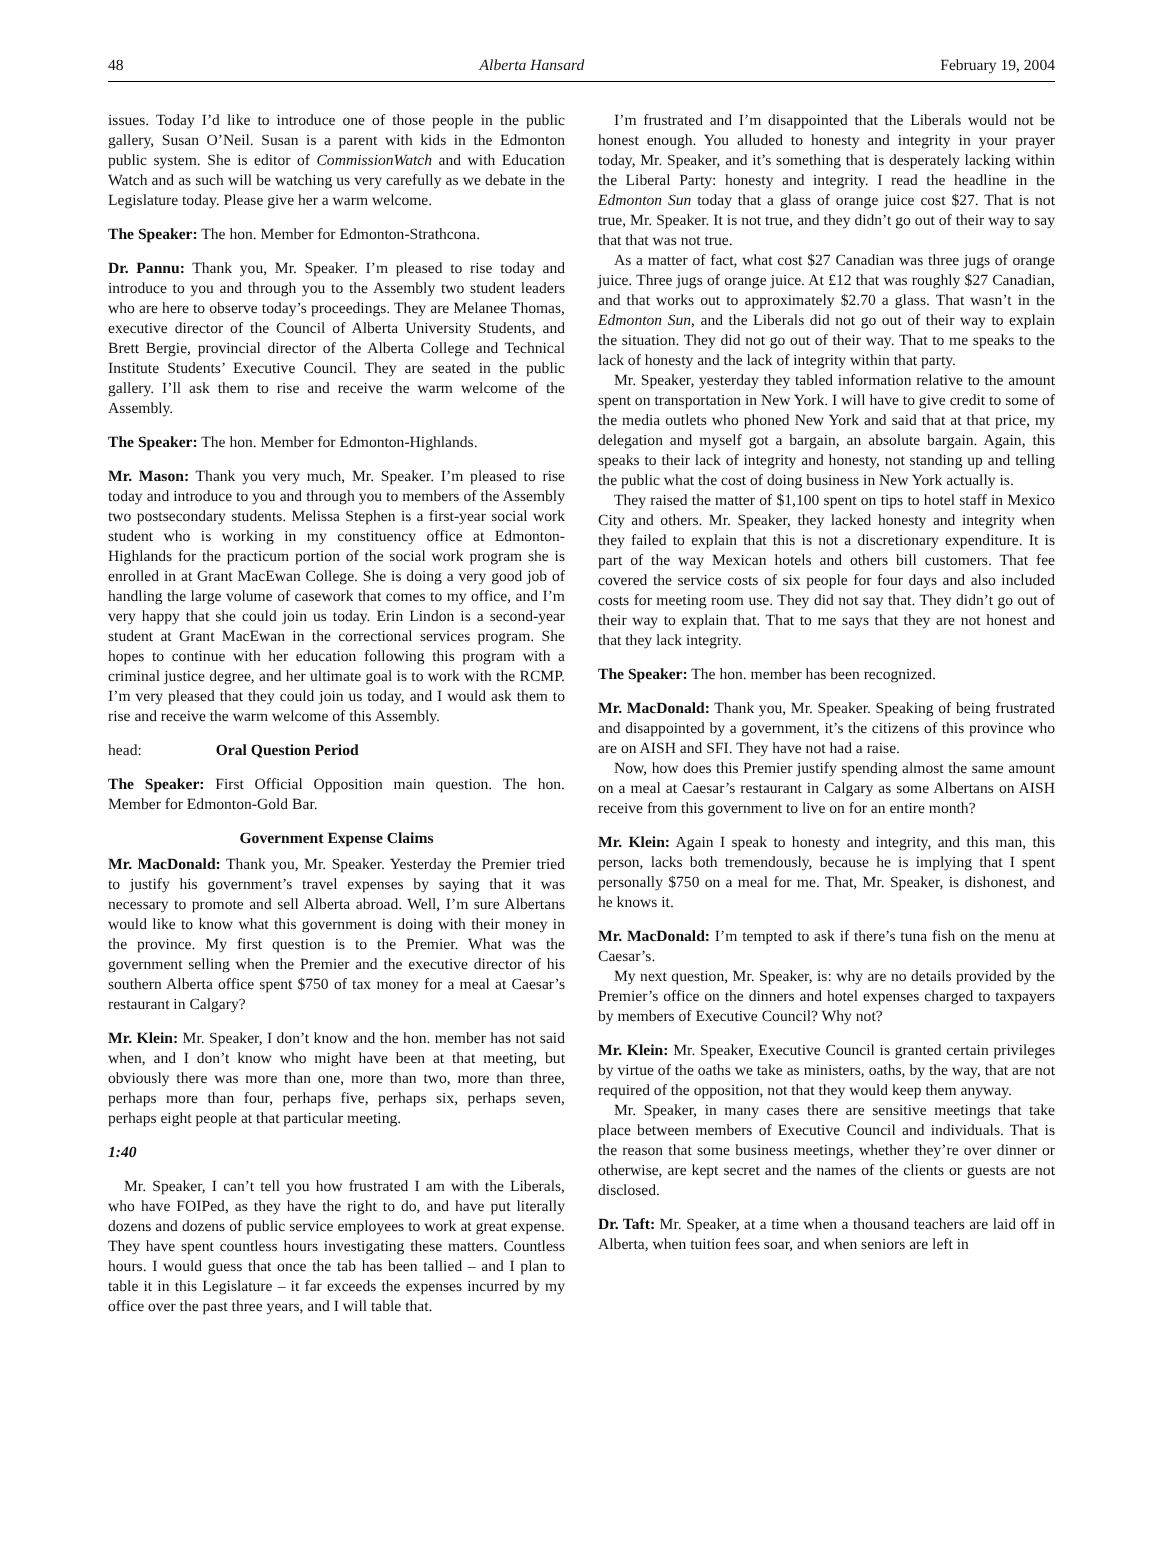48 Alberta Hansard February 19, 2004
issues. Today I’d like to introduce one of those people in the public gallery, Susan O’Neil. Susan is a parent with kids in the Edmonton public system. She is editor of CommissionWatch and with Education Watch and as such will be watching us very carefully as we debate in the Legislature today. Please give her a warm welcome.
The Speaker: The hon. Member for Edmonton-Strathcona.
Dr. Pannu: Thank you, Mr. Speaker. I’m pleased to rise today and introduce to you and through you to the Assembly two student leaders who are here to observe today’s proceedings. They are Melanee Thomas, executive director of the Council of Alberta University Students, and Brett Bergie, provincial director of the Alberta College and Technical Institute Students’ Executive Council. They are seated in the public gallery. I’ll ask them to rise and receive the warm welcome of the Assembly.
The Speaker: The hon. Member for Edmonton-Highlands.
Mr. Mason: Thank you very much, Mr. Speaker. I’m pleased to rise today and introduce to you and through you to members of the Assembly two postsecondary students. Melissa Stephen is a first-year social work student who is working in my constituency office at Edmonton-Highlands for the practicum portion of the social work program she is enrolled in at Grant MacEwan College. She is doing a very good job of handling the large volume of casework that comes to my office, and I’m very happy that she could join us today. Erin Lindon is a second-year student at Grant MacEwan in the correctional services program. She hopes to continue with her education following this program with a criminal justice degree, and her ultimate goal is to work with the RCMP. I’m very pleased that they could join us today, and I would ask them to rise and receive the warm welcome of this Assembly.
head: Oral Question Period
The Speaker: First Official Opposition main question. The hon. Member for Edmonton-Gold Bar.
Government Expense Claims
Mr. MacDonald: Thank you, Mr. Speaker. Yesterday the Premier tried to justify his government’s travel expenses by saying that it was necessary to promote and sell Alberta abroad. Well, I’m sure Albertans would like to know what this government is doing with their money in the province. My first question is to the Premier. What was the government selling when the Premier and the executive director of his southern Alberta office spent $750 of tax money for a meal at Caesar’s restaurant in Calgary?
Mr. Klein: Mr. Speaker, I don’t know and the hon. member has not said when, and I don’t know who might have been at that meeting, but obviously there was more than one, more than two, more than three, perhaps more than four, perhaps five, perhaps six, perhaps seven, perhaps eight people at that particular meeting.
1:40
Mr. Speaker, I can’t tell you how frustrated I am with the Liberals, who have FOIPed, as they have the right to do, and have put literally dozens and dozens of public service employees to work at great expense. They have spent countless hours investigating these matters. Countless hours. I would guess that once the tab has been tallied – and I plan to table it in this Legislature – it far exceeds the expenses incurred by my office over the past three years, and I will table that.
I’m frustrated and I’m disappointed that the Liberals would not be honest enough. You alluded to honesty and integrity in your prayer today, Mr. Speaker, and it’s something that is desperately lacking within the Liberal Party: honesty and integrity. I read the headline in the Edmonton Sun today that a glass of orange juice cost $27. That is not true, Mr. Speaker. It is not true, and they didn’t go out of their way to say that that was not true.
As a matter of fact, what cost $27 Canadian was three jugs of orange juice. Three jugs of orange juice. At £12 that was roughly $27 Canadian, and that works out to approximately $2.70 a glass. That wasn’t in the Edmonton Sun, and the Liberals did not go out of their way to explain the situation. They did not go out of their way. That to me speaks to the lack of honesty and the lack of integrity within that party.
Mr. Speaker, yesterday they tabled information relative to the amount spent on transportation in New York. I will have to give credit to some of the media outlets who phoned New York and said that at that price, my delegation and myself got a bargain, an absolute bargain. Again, this speaks to their lack of integrity and honesty, not standing up and telling the public what the cost of doing business in New York actually is.
They raised the matter of $1,100 spent on tips to hotel staff in Mexico City and others. Mr. Speaker, they lacked honesty and integrity when they failed to explain that this is not a discretionary expenditure. It is part of the way Mexican hotels and others bill customers. That fee covered the service costs of six people for four days and also included costs for meeting room use. They did not say that. They didn’t go out of their way to explain that. That to me says that they are not honest and that they lack integrity.
The Speaker: The hon. member has been recognized.
Mr. MacDonald: Thank you, Mr. Speaker. Speaking of being frustrated and disappointed by a government, it’s the citizens of this province who are on AISH and SFI. They have not had a raise.
Now, how does this Premier justify spending almost the same amount on a meal at Caesar’s restaurant in Calgary as some Albertans on AISH receive from this government to live on for an entire month?
Mr. Klein: Again I speak to honesty and integrity, and this man, this person, lacks both tremendously, because he is implying that I spent personally $750 on a meal for me. That, Mr. Speaker, is dishonest, and he knows it.
Mr. MacDonald: I’m tempted to ask if there’s tuna fish on the menu at Caesar’s.
My next question, Mr. Speaker, is: why are no details provided by the Premier’s office on the dinners and hotel expenses charged to taxpayers by members of Executive Council? Why not?
Mr. Klein: Mr. Speaker, Executive Council is granted certain privileges by virtue of the oaths we take as ministers, oaths, by the way, that are not required of the opposition, not that they would keep them anyway.
Mr. Speaker, in many cases there are sensitive meetings that take place between members of Executive Council and individuals. That is the reason that some business meetings, whether they’re over dinner or otherwise, are kept secret and the names of the clients or guests are not disclosed.
Dr. Taft: Mr. Speaker, at a time when a thousand teachers are laid off in Alberta, when tuition fees soar, and when seniors are left in